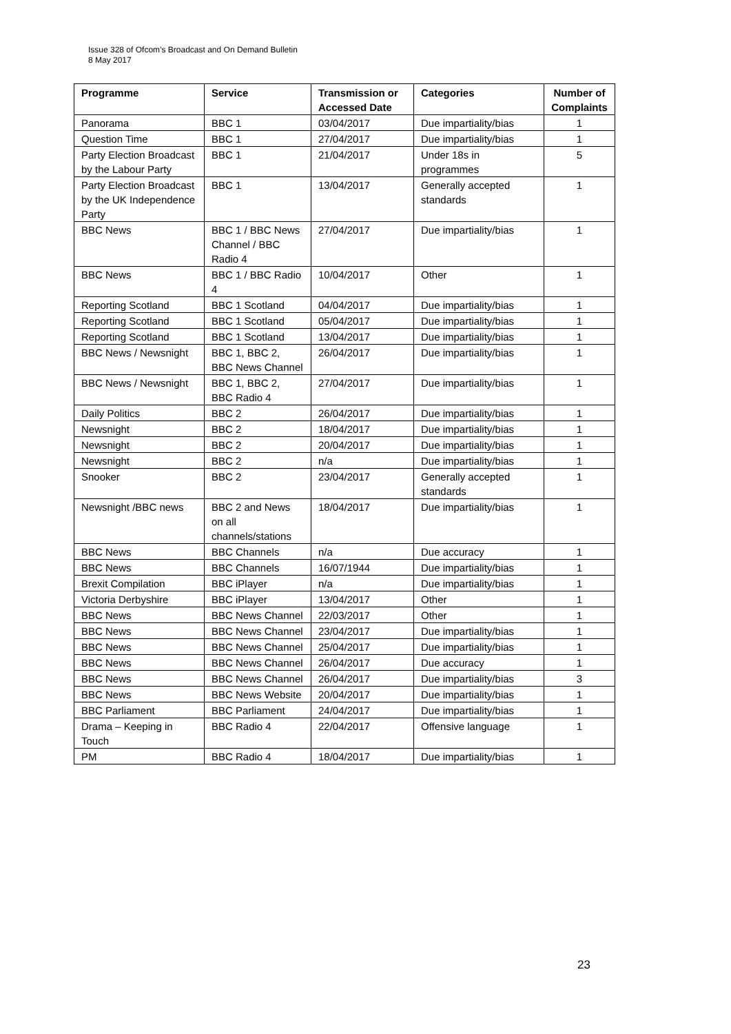Issue 328 of Ofcom’s Broadcast and On Demand Bulletin
8 May 2017
| Programme | Service | Transmission or Accessed Date | Categories | Number of Complaints |
| --- | --- | --- | --- | --- |
| Panorama | BBC 1 | 03/04/2017 | Due impartiality/bias | 1 |
| Question Time | BBC 1 | 27/04/2017 | Due impartiality/bias | 1 |
| Party Election Broadcast by the Labour Party | BBC 1 | 21/04/2017 | Under 18s in programmes | 5 |
| Party Election Broadcast by the UK Independence Party | BBC 1 | 13/04/2017 | Generally accepted standards | 1 |
| BBC News | BBC 1 / BBC News Channel / BBC Radio 4 | 27/04/2017 | Due impartiality/bias | 1 |
| BBC News | BBC 1 / BBC Radio 4 | 10/04/2017 | Other | 1 |
| Reporting Scotland | BBC 1 Scotland | 04/04/2017 | Due impartiality/bias | 1 |
| Reporting Scotland | BBC 1 Scotland | 05/04/2017 | Due impartiality/bias | 1 |
| Reporting Scotland | BBC 1 Scotland | 13/04/2017 | Due impartiality/bias | 1 |
| BBC News / Newsnight | BBC 1, BBC 2, BBC News Channel | 26/04/2017 | Due impartiality/bias | 1 |
| BBC News / Newsnight | BBC 1, BBC 2, BBC Radio 4 | 27/04/2017 | Due impartiality/bias | 1 |
| Daily Politics | BBC 2 | 26/04/2017 | Due impartiality/bias | 1 |
| Newsnight | BBC 2 | 18/04/2017 | Due impartiality/bias | 1 |
| Newsnight | BBC 2 | 20/04/2017 | Due impartiality/bias | 1 |
| Newsnight | BBC 2 | n/a | Due impartiality/bias | 1 |
| Snooker | BBC 2 | 23/04/2017 | Generally accepted standards | 1 |
| Newsnight /BBC news | BBC 2 and News on all channels/stations | 18/04/2017 | Due impartiality/bias | 1 |
| BBC News | BBC Channels | n/a | Due accuracy | 1 |
| BBC News | BBC Channels | 16/07/1944 | Due impartiality/bias | 1 |
| Brexit Compilation | BBC iPlayer | n/a | Due impartiality/bias | 1 |
| Victoria Derbyshire | BBC iPlayer | 13/04/2017 | Other | 1 |
| BBC News | BBC News Channel | 22/03/2017 | Other | 1 |
| BBC News | BBC News Channel | 23/04/2017 | Due impartiality/bias | 1 |
| BBC News | BBC News Channel | 25/04/2017 | Due impartiality/bias | 1 |
| BBC News | BBC News Channel | 26/04/2017 | Due accuracy | 1 |
| BBC News | BBC News Channel | 26/04/2017 | Due impartiality/bias | 3 |
| BBC News | BBC News Website | 20/04/2017 | Due impartiality/bias | 1 |
| BBC Parliament | BBC Parliament | 24/04/2017 | Due impartiality/bias | 1 |
| Drama – Keeping in Touch | BBC Radio 4 | 22/04/2017 | Offensive language | 1 |
| PM | BBC Radio 4 | 18/04/2017 | Due impartiality/bias | 1 |
23